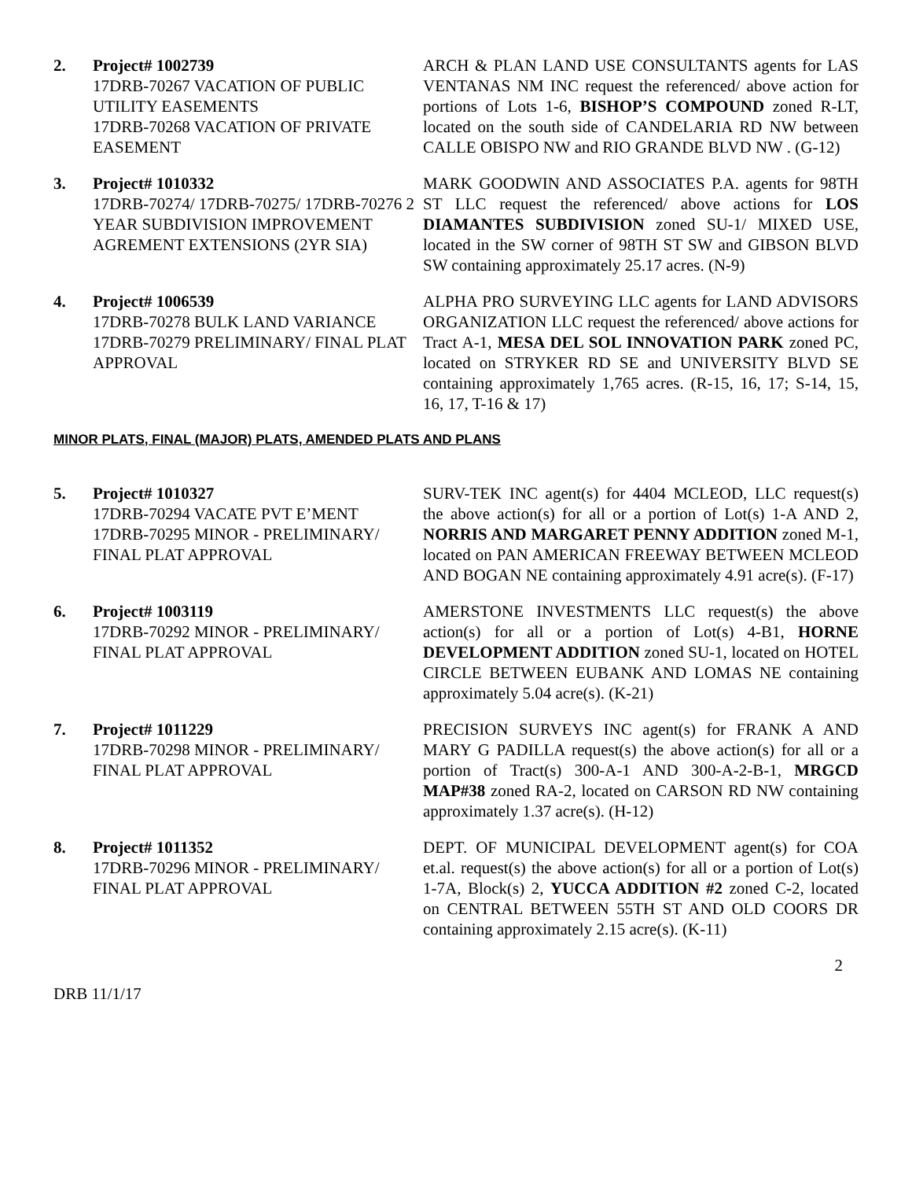2. Project# 1002739
17DRB-70267 VACATION OF PUBLIC UTILITY EASEMENTS
17DRB-70268 VACATION OF PRIVATE EASEMENT
ARCH & PLAN LAND USE CONSULTANTS agents for LAS VENTANAS NM INC request the referenced/ above action for portions of Lots 1-6, BISHOP’S COMPOUND zoned R-LT, located on the south side of CANDELARIA RD NW between CALLE OBISPO NW and RIO GRANDE BLVD NW . (G-12)
3. Project# 1010332
17DRB-70274/ 17DRB-70275/ 17DRB-70276 2 YEAR SUBDIVISION IMPROVEMENT AGREMENT EXTENSIONS (2YR SIA)
MARK GOODWIN AND ASSOCIATES P.A. agents for 98TH ST LLC request the referenced/ above actions for LOS DIAMANTES SUBDIVISION zoned SU-1/ MIXED USE, located in the SW corner of 98TH ST SW and GIBSON BLVD SW containing approximately 25.17 acres. (N-9)
4. Project# 1006539
17DRB-70278 BULK LAND VARIANCE
17DRB-70279 PRELIMINARY/ FINAL PLAT APPROVAL
ALPHA PRO SURVEYING LLC agents for LAND ADVISORS ORGANIZATION LLC request the referenced/ above actions for Tract A-1, MESA DEL SOL INNOVATION PARK zoned PC, located on STRYKER RD SE and UNIVERSITY BLVD SE containing approximately 1,765 acres. (R-15, 16, 17; S-14, 15, 16, 17, T-16 & 17)
MINOR PLATS, FINAL (MAJOR) PLATS, AMENDED PLATS AND PLANS
5. Project# 1010327
17DRB-70294 VACATE PVT E’MENT
17DRB-70295 MINOR - PRELIMINARY/ FINAL PLAT APPROVAL
SURV-TEK INC agent(s) for 4404 MCLEOD, LLC request(s) the above action(s) for all or a portion of Lot(s) 1-A AND 2, NORRIS AND MARGARET PENNY ADDITION zoned M-1, located on PAN AMERICAN FREEWAY BETWEEN MCLEOD AND BOGAN NE containing approximately 4.91 acre(s). (F-17)
6. Project# 1003119
17DRB-70292 MINOR - PRELIMINARY/ FINAL PLAT APPROVAL
AMERSTONE INVESTMENTS LLC request(s) the above action(s) for all or a portion of Lot(s) 4-B1, HORNE DEVELOPMENT ADDITION zoned SU-1, located on HOTEL CIRCLE BETWEEN EUBANK AND LOMAS NE containing approximately 5.04 acre(s). (K-21)
7. Project# 1011229
17DRB-70298 MINOR - PRELIMINARY/ FINAL PLAT APPROVAL
PRECISION SURVEYS INC agent(s) for FRANK A AND MARY G PADILLA request(s) the above action(s) for all or a portion of Tract(s) 300-A-1 AND 300-A-2-B-1, MRGCD MAP#38 zoned RA-2, located on CARSON RD NW containing approximately 1.37 acre(s). (H-12)
8. Project# 1011352
17DRB-70296 MINOR - PRELIMINARY/ FINAL PLAT APPROVAL
DEPT. OF MUNICIPAL DEVELOPMENT agent(s) for COA et.al. request(s) the above action(s) for all or a portion of Lot(s) 1-7A, Block(s) 2, YUCCA ADDITION #2 zoned C-2, located on CENTRAL BETWEEN 55TH ST AND OLD COORS DR containing approximately 2.15 acre(s). (K-11)
2
DRB 11/1/17